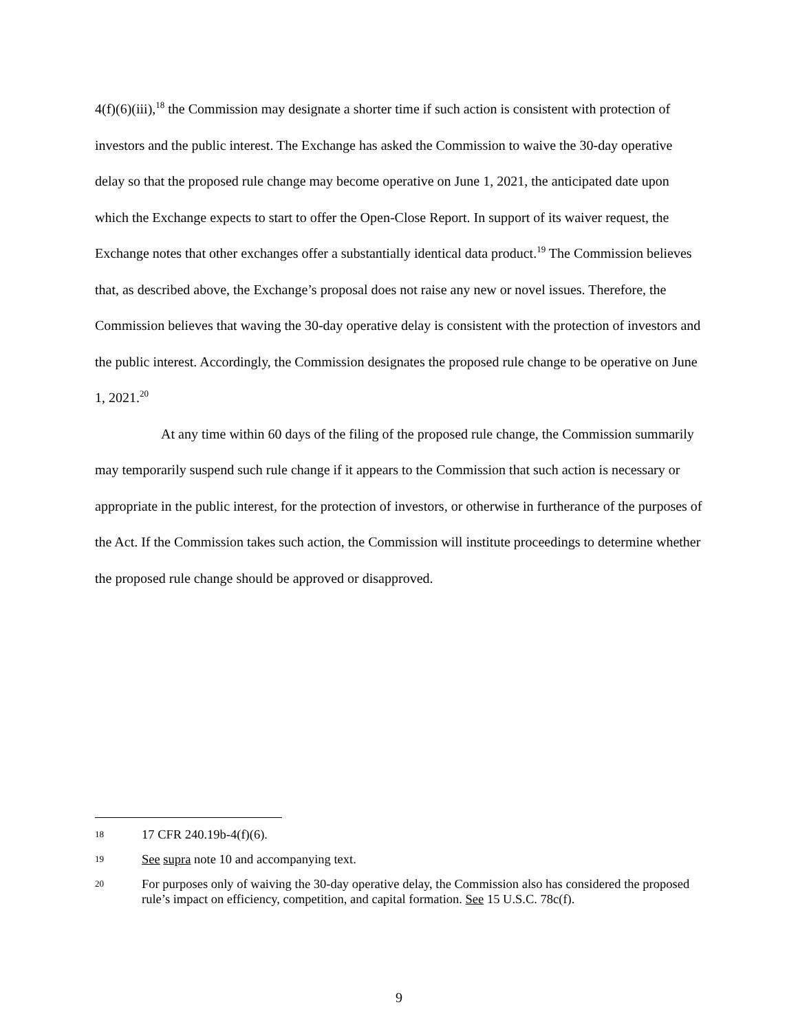4(f)(6)(iii),<sup>18</sup> the Commission may designate a shorter time if such action is consistent with protection of investors and the public interest. The Exchange has asked the Commission to waive the 30-day operative delay so that the proposed rule change may become operative on June 1, 2021, the anticipated date upon which the Exchange expects to start to offer the Open-Close Report. In support of its waiver request, the Exchange notes that other exchanges offer a substantially identical data product.<sup>19</sup> The Commission believes that, as described above, the Exchange’s proposal does not raise any new or novel issues. Therefore, the Commission believes that waving the 30-day operative delay is consistent with the protection of investors and the public interest. Accordingly, the Commission designates the proposed rule change to be operative on June 1, 2021.<sup>20</sup>
At any time within 60 days of the filing of the proposed rule change, the Commission summarily may temporarily suspend such rule change if it appears to the Commission that such action is necessary or appropriate in the public interest, for the protection of investors, or otherwise in furtherance of the purposes of the Act. If the Commission takes such action, the Commission will institute proceedings to determine whether the proposed rule change should be approved or disapproved.
18 17 CFR 240.19b-4(f)(6).
19 See supra note 10 and accompanying text.
20 For purposes only of waiving the 30-day operative delay, the Commission also has considered the proposed rule’s impact on efficiency, competition, and capital formation. See 15 U.S.C. 78c(f).
9